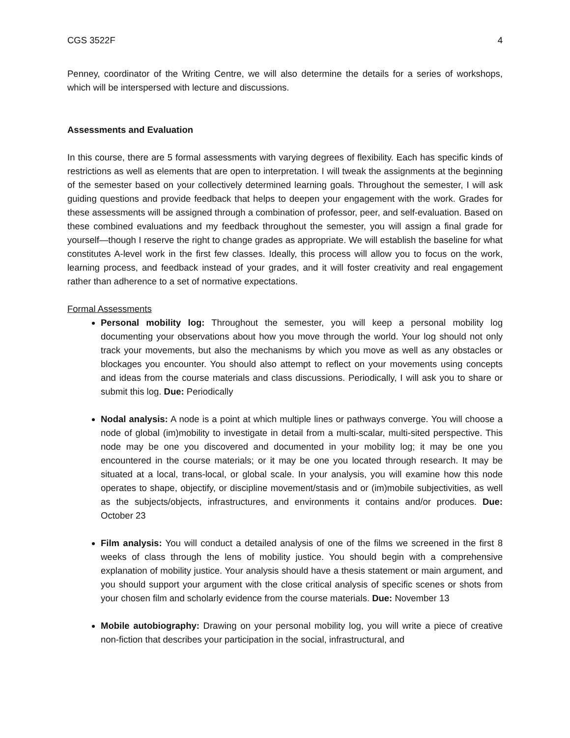CGS 3522F 4
Penney, coordinator of the Writing Centre, we will also determine the details for a series of workshops, which will be interspersed with lecture and discussions.
Assessments and Evaluation
In this course, there are 5 formal assessments with varying degrees of flexibility. Each has specific kinds of restrictions as well as elements that are open to interpretation. I will tweak the assignments at the beginning of the semester based on your collectively determined learning goals. Throughout the semester, I will ask guiding questions and provide feedback that helps to deepen your engagement with the work. Grades for these assessments will be assigned through a combination of professor, peer, and self-evaluation. Based on these combined evaluations and my feedback throughout the semester, you will assign a final grade for yourself—though I reserve the right to change grades as appropriate. We will establish the baseline for what constitutes A-level work in the first few classes. Ideally, this process will allow you to focus on the work, learning process, and feedback instead of your grades, and it will foster creativity and real engagement rather than adherence to a set of normative expectations.
Formal Assessments
Personal mobility log: Throughout the semester, you will keep a personal mobility log documenting your observations about how you move through the world. Your log should not only track your movements, but also the mechanisms by which you move as well as any obstacles or blockages you encounter. You should also attempt to reflect on your movements using concepts and ideas from the course materials and class discussions. Periodically, I will ask you to share or submit this log. Due: Periodically
Nodal analysis: A node is a point at which multiple lines or pathways converge. You will choose a node of global (im)mobility to investigate in detail from a multi-scalar, multi-sited perspective. This node may be one you discovered and documented in your mobility log; it may be one you encountered in the course materials; or it may be one you located through research. It may be situated at a local, trans-local, or global scale. In your analysis, you will examine how this node operates to shape, objectify, or discipline movement/stasis and or (im)mobile subjectivities, as well as the subjects/objects, infrastructures, and environments it contains and/or produces. Due: October 23
Film analysis: You will conduct a detailed analysis of one of the films we screened in the first 8 weeks of class through the lens of mobility justice. You should begin with a comprehensive explanation of mobility justice. Your analysis should have a thesis statement or main argument, and you should support your argument with the close critical analysis of specific scenes or shots from your chosen film and scholarly evidence from the course materials. Due: November 13
Mobile autobiography: Drawing on your personal mobility log, you will write a piece of creative non-fiction that describes your participation in the social, infrastructural, and